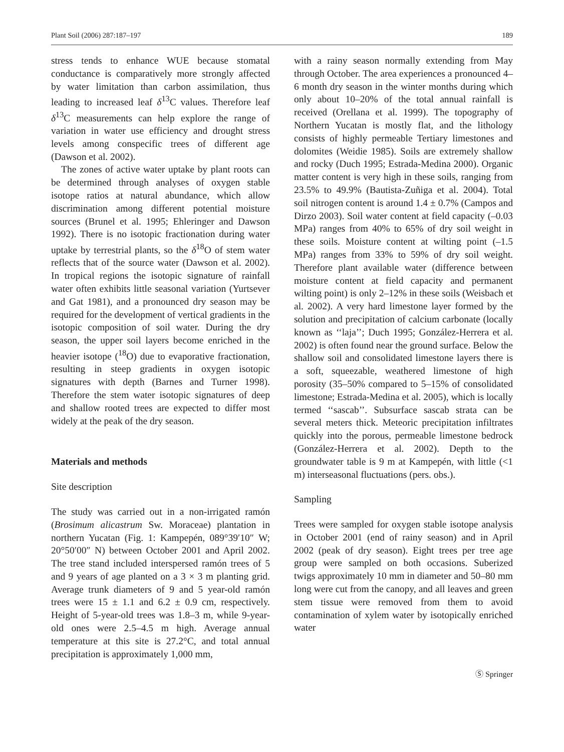Plant Soil (2006) 287:187–197 189
stress tends to enhance WUE because stomatal conductance is comparatively more strongly affected by water limitation than carbon assimilation, thus leading to increased leaf δ<sup>13</sup>C values. Therefore leaf δ<sup>13</sup>C measurements can help explore the range of variation in water use efficiency and drought stress levels among conspecific trees of different age (Dawson et al. 2002).
The zones of active water uptake by plant roots can be determined through analyses of oxygen stable isotope ratios at natural abundance, which allow discrimination among different potential moisture sources (Brunel et al. 1995; Ehleringer and Dawson 1992). There is no isotopic fractionation during water uptake by terrestrial plants, so the δ<sup>18</sup>O of stem water reflects that of the source water (Dawson et al. 2002). In tropical regions the isotopic signature of rainfall water often exhibits little seasonal variation (Yurtsever and Gat 1981), and a pronounced dry season may be required for the development of vertical gradients in the isotopic composition of soil water. During the dry season, the upper soil layers become enriched in the heavier isotope (<sup>18</sup>O) due to evaporative fractionation, resulting in steep gradients in oxygen isotopic signatures with depth (Barnes and Turner 1998). Therefore the stem water isotopic signatures of deep and shallow rooted trees are expected to differ most widely at the peak of the dry season.
Materials and methods
Site description
The study was carried out in a non-irrigated ramón (Brosimum alicastrum Sw. Moraceae) plantation in northern Yucatan (Fig. 1: Kampepén, 089°39′10″ W; 20°50′00″ N) between October 2001 and April 2002. The tree stand included interspersed ramón trees of 5 and 9 years of age planted on a 3 × 3 m planting grid. Average trunk diameters of 9 and 5 year-old ramón trees were 15 ± 1.1 and 6.2 ± 0.9 cm, respectively. Height of 5-year-old trees was 1.8–3 m, while 9-year-old ones were 2.5–4.5 m high. Average annual temperature at this site is 27.2°C, and total annual precipitation is approximately 1,000 mm,
with a rainy season normally extending from May through October. The area experiences a pronounced 4–6 month dry season in the winter months during which only about 10–20% of the total annual rainfall is received (Orellana et al. 1999). The topography of Northern Yucatan is mostly flat, and the lithology consists of highly permeable Tertiary limestones and dolomites (Weidie 1985). Soils are extremely shallow and rocky (Duch 1995; Estrada-Medina 2000). Organic matter content is very high in these soils, ranging from 23.5% to 49.9% (Bautista-Zuñiga et al. 2004). Total soil nitrogen content is around 1.4 ± 0.7% (Campos and Dirzo 2003). Soil water content at field capacity (–0.03 MPa) ranges from 40% to 65% of dry soil weight in these soils. Moisture content at wilting point (–1.5 MPa) ranges from 33% to 59% of dry soil weight. Therefore plant available water (difference between moisture content at field capacity and permanent wilting point) is only 2–12% in these soils (Weisbach et al. 2002). A very hard limestone layer formed by the solution and precipitation of calcium carbonate (locally known as ‘‘laja’’; Duch 1995; González-Herrera et al. 2002) is often found near the ground surface. Below the shallow soil and consolidated limestone layers there is a soft, squeezable, weathered limestone of high porosity (35–50% compared to 5–15% of consolidated limestone; Estrada-Medina et al. 2005), which is locally termed ‘‘sascab’’. Subsurface sascab strata can be several meters thick. Meteoric precipitation infiltrates quickly into the porous, permeable limestone bedrock (González-Herrera et al. 2002). Depth to the groundwater table is 9 m at Kampepén, with little (<1 m) interseasonal fluctuations (pers. obs.).
Sampling
Trees were sampled for oxygen stable isotope analysis in October 2001 (end of rainy season) and in April 2002 (peak of dry season). Eight trees per tree age group were sampled on both occasions. Suberized twigs approximately 10 mm in diameter and 50–80 mm long were cut from the canopy, and all leaves and green stem tissue were removed from them to avoid contamination of xylem water by isotopically enriched water
Ⓢ Springer